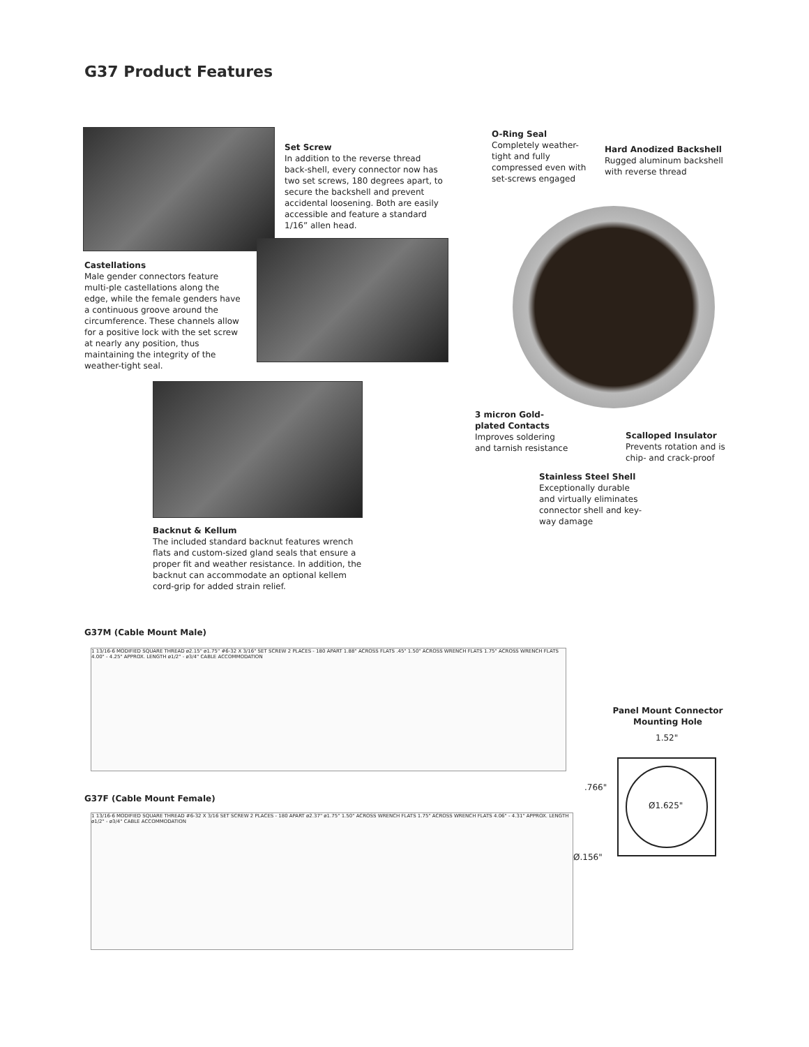G37 Product Features
Set Screw
In addition to the reverse thread back-shell, every connector now has two set screws, 180 degrees apart, to secure the backshell and prevent accidental loosening. Both are easily accessible and feature a standard 1/16” allen head.
Castellations
Male gender connectors feature multi-ple castellations along the edge, while the female genders have a continuous groove around the circumference. These channels allow for a positive lock with the set screw at nearly any position, thus maintaining the integrity of the weather-tight seal.
O-Ring Seal
Completely weather-tight and fully compressed even with set-screws engaged
Hard Anodized Backshell
Rugged aluminum backshell with reverse thread
3 micron Gold-plated Contacts
Improves soldering and tarnish resistance
Scalloped Insulator
Prevents rotation and is chip- and crack-proof
Stainless Steel Shell
Exceptionally durable and virtually eliminates connector shell and key-way damage
Backnut & Kellum
The included standard backnut features wrench flats and custom-sized gland seals that ensure a proper fit and weather resistance. In addition, the backnut can accommodate an optional kellem cord-grip for added strain relief.
G37M (Cable Mount Male)
1 13/16-6 MODIFIED SQUARE THREAD ø2.15" ø1.75" #6-32 X 3/16" SET SCREW 2 PLACES - 180 APART 1.88" ACROSS FLATS .45" 1.50" ACROSS WRENCH FLATS 1.75" ACROSS WRENCH FLATS 4.00" - 4.25" APPROX. LENGTH ø1/2" - ø3/4" CABLE ACCOMMODATION
G37F (Cable Mount Female)
1 13/16-6 MODIFIED SQUARE THREAD #6-32 X 3/16 SET SCREW 2 PLACES - 180 APART ø2.37" ø1.75" 1.50" ACROSS WRENCH FLATS 1.75" ACROSS WRENCH FLATS 4.06" - 4.31" APPROX. LENGTH ø1/2" - ø3/4" CABLE ACCOMMODATION
Panel Mount Connector Mounting Hole
1.52"
.766"
Ø1.625"
Ø.156"